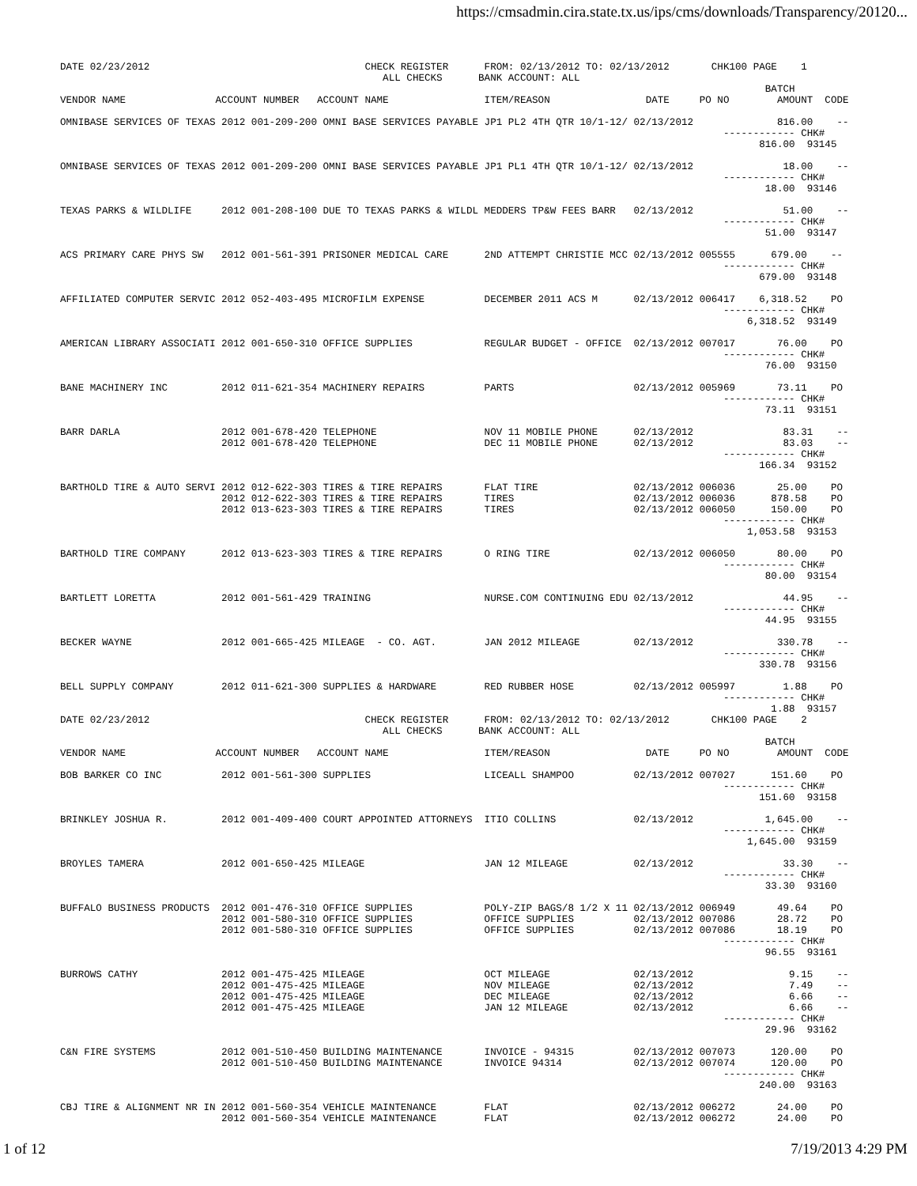https://cmsadmin.cira.state.tx.us/ips/cms/downloads/Transparency/20120...
DATE 02/23/2012                                    CHECK REGISTER      FROM: 02/13/2012 TO: 02/13/2012       CHK100 PAGE    1
                                                      ALL CHECKS      BANK ACCOUNT: ALL
                                                                                                                      BATCH
VENDOR NAME               ACCOUNT NUMBER   ACCOUNT NAME                ITEM/REASON                DATE     PO NO        AMOUNT  CODE

OMNIBASE SERVICES OF TEXAS 2012 001-209-200 OMNI BASE SERVICES PAYABLE JP1 PL2 4TH QTR 10/1-12/ 02/13/2012              816.00    --
                                                                                                               ------------ CHK#
                                                                                                                     816.00  93145

OMNIBASE SERVICES OF TEXAS 2012 001-209-200 OMNI BASE SERVICES PAYABLE JP1 PL1 4TH QTR 10/1-12/ 02/13/2012               18.00    --
                                                                                                               ------------ CHK#
                                                                                                                      18.00  93146

TEXAS PARKS & WILDLIFE     2012 001-208-100 DUE TO TEXAS PARKS & WILDL MEDDERS TP&W FEES BARR   02/13/2012               51.00    --
                                                                                                               ------------ CHK#
                                                                                                                      51.00  93147

ACS PRIMARY CARE PHYS SW   2012 001-561-391 PRISONER MEDICAL CARE      2ND ATTEMPT CHRISTIE MCC 02/13/2012 005555      679.00    --
                                                                                                               ------------ CHK#
                                                                                                                     679.00  93148

AFFILIATED COMPUTER SERVIC 2012 052-403-495 MICROFILM EXPENSE          DECEMBER 2011 ACS M      02/13/2012 006417    6,318.52    PO
                                                                                                               ------------ CHK#
                                                                                                                   6,318.52  93149

AMERICAN LIBRARY ASSOCIATI 2012 001-650-310 OFFICE SUPPLIES            REGULAR BUDGET - OFFICE  02/13/2012 007017       76.00    PO
                                                                                                               ------------ CHK#
                                                                                                                      76.00  93150

BANE MACHINERY INC         2012 011-621-354 MACHINERY REPAIRS          PARTS                    02/13/2012 005969       73.11    PO
                                                                                                               ------------ CHK#
                                                                                                                      73.11  93151

BARR DARLA                 2012 001-678-420 TELEPHONE                  NOV 11 MOBILE PHONE      02/13/2012               83.31    --
                           2012 001-678-420 TELEPHONE                  DEC 11 MOBILE PHONE      02/13/2012               83.03    --
                                                                                                               ------------ CHK#
                                                                                                                     166.34  93152

BARTHOLD TIRE & AUTO SERVI 2012 012-622-303 TIRES & TIRE REPAIRS       FLAT TIRE                02/13/2012 006036       25.00    PO
                           2012 012-622-303 TIRES & TIRE REPAIRS       TIRES                    02/13/2012 006036      878.58    PO
                           2012 013-623-303 TIRES & TIRE REPAIRS       TIRES                    02/13/2012 006050      150.00    PO
                                                                                                               ------------ CHK#
                                                                                                                   1,053.58  93153

BARTHOLD TIRE COMPANY      2012 013-623-303 TIRES & TIRE REPAIRS       O RING TIRE              02/13/2012 006050       80.00    PO
                                                                                                               ------------ CHK#
                                                                                                                      80.00  93154

BARTLETT LORETTA           2012 001-561-429 TRAINING                   NURSE.COM CONTINUING EDU 02/13/2012               44.95    --
                                                                                                               ------------ CHK#
                                                                                                                      44.95  93155

BECKER WAYNE               2012 001-665-425 MILEAGE  - CO. AGT.        JAN 2012 MILEAGE         02/13/2012              330.78    --
                                                                                                               ------------ CHK#
                                                                                                                     330.78  93156

BELL SUPPLY COMPANY        2012 011-621-300 SUPPLIES & HARDWARE        RED RUBBER HOSE          02/13/2012 005997        1.88    PO
                                                                                                               ------------ CHK#
                                                                                                                       1.88  93157
DATE 02/23/2012                                    CHECK REGISTER      FROM: 02/13/2012 TO: 02/13/2012       CHK100 PAGE    2
                                                      ALL CHECKS      BANK ACCOUNT: ALL
                                                                                                                      BATCH
VENDOR NAME               ACCOUNT NUMBER   ACCOUNT NAME                ITEM/REASON                DATE     PO NO        AMOUNT  CODE

BOB BARKER CO INC          2012 001-561-300 SUPPLIES                   LICEALL SHAMPOO          02/13/2012 007027      151.60    PO
                                                                                                               ------------ CHK#
                                                                                                                     151.60  93158

BRINKLEY JOSHUA R.         2012 001-409-400 COURT APPOINTED ATTORNEYS  ITIO COLLINS             02/13/2012            1,645.00    --
                                                                                                               ------------ CHK#
                                                                                                                   1,645.00  93159

BROYLES TAMERA             2012 001-650-425 MILEAGE                    JAN 12 MILEAGE           02/13/2012               33.30    --
                                                                                                               ------------ CHK#
                                                                                                                      33.30  93160

BUFFALO BUSINESS PRODUCTS  2012 001-476-310 OFFICE SUPPLIES            POLY-ZIP BAGS/8 1/2 X 11 02/13/2012 006949       49.64    PO
                           2012 001-580-310 OFFICE SUPPLIES            OFFICE SUPPLIES          02/13/2012 007086       28.72    PO
                           2012 001-580-310 OFFICE SUPPLIES            OFFICE SUPPLIES          02/13/2012 007086       18.19    PO
                                                                                                               ------------ CHK#
                                                                                                                      96.55  93161

BURROWS CATHY              2012 001-475-425 MILEAGE                    OCT MILEAGE              02/13/2012                9.15    --
                           2012 001-475-425 MILEAGE                    NOV MILEAGE              02/13/2012                7.49    --
                           2012 001-475-425 MILEAGE                    DEC MILEAGE              02/13/2012                6.66    --
                           2012 001-475-425 MILEAGE                    JAN 12 MILEAGE           02/13/2012                6.66    --
                                                                                                               ------------ CHK#
                                                                                                                      29.96  93162

C&N FIRE SYSTEMS           2012 001-510-450 BUILDING MAINTENANCE       INVOICE - 94315          02/13/2012 007073      120.00    PO
                           2012 001-510-450 BUILDING MAINTENANCE       INVOICE 94314            02/13/2012 007074      120.00    PO
                                                                                                               ------------ CHK#
                                                                                                                     240.00  93163

CBJ TIRE & ALIGNMENT NR IN 2012 001-560-354 VEHICLE MAINTENANCE        FLAT                     02/13/2012 006272       24.00    PO
                           2012 001-560-354 VEHICLE MAINTENANCE        FLAT                     02/13/2012 006272       24.00    PO
1 of 12 7/19/2013 4:29 PM